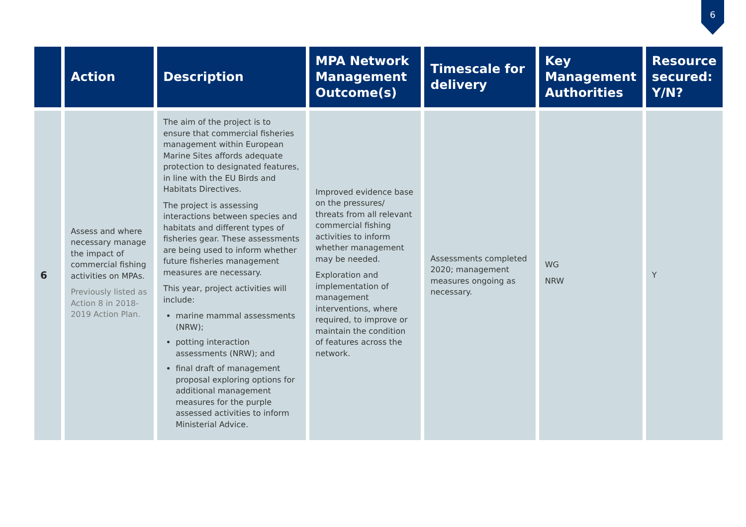6
| | Action | Description | MPA Network Management Outcome(s) | Timescale for delivery | Key Management Authorities | Resource secured: Y/N? |
| --- | --- | --- | --- | --- | --- | --- |
| 6 | Assess and where necessary manage the impact of commercial fishing activities on MPAs. Previously listed as Action 8 in 2018-2019 Action Plan. | The aim of the project is to ensure that commercial fisheries management within European Marine Sites affords adequate protection to designated features, in line with the EU Birds and Habitats Directives. The project is assessing interactions between species and habitats and different types of fisheries gear. These assessments are being used to inform whether future fisheries management measures are necessary. This year, project activities will include: marine mammal assessments (NRW); potting interaction assessments (NRW); and final draft of management proposal exploring options for additional management measures for the purple assessed activities to inform Ministerial Advice. | Improved evidence base on the pressures/ threats from all relevant commercial fishing activities to inform whether management may be needed. Exploration and implementation of management interventions, where required, to improve or maintain the condition of features across the network. | Assessments completed 2020; management measures ongoing as necessary. | WG NRW | Y |